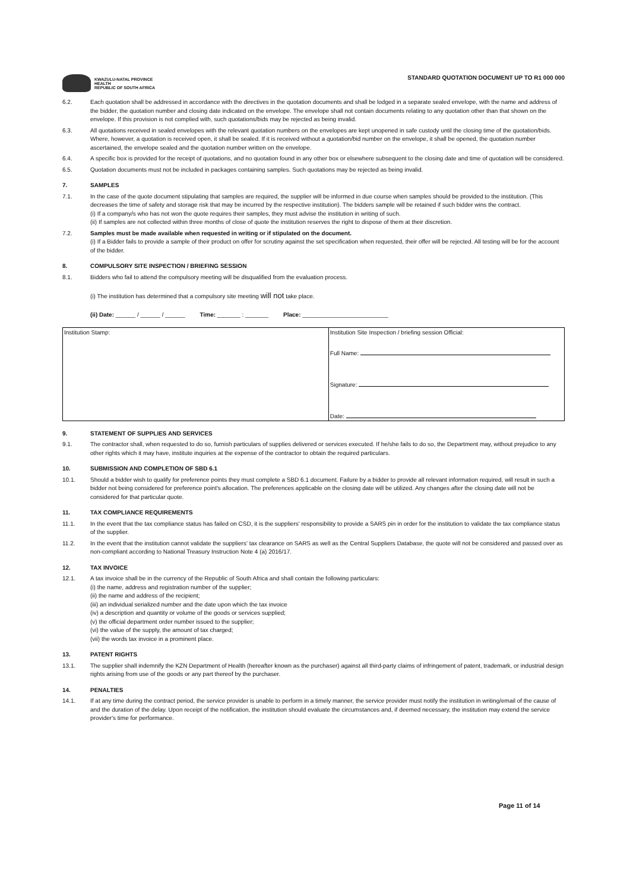KWAZULU-NATAL PROVINCE
HEALTH
REPUBLIC OF SOUTH AFRICA
STANDARD QUOTATION DOCUMENT UP TO R1 000 000
6.2. Each quotation shall be addressed in accordance with the directives in the quotation documents and shall be lodged in a separate sealed envelope, with the name and address of the bidder, the quotation number and closing date indicated on the envelope. The envelope shall not contain documents relating to any quotation other than that shown on the envelope. If this provision is not complied with, such quotations/bids may be rejected as being invalid.
6.3. All quotations received in sealed envelopes with the relevant quotation numbers on the envelopes are kept unopened in safe custody until the closing time of the quotation/bids. Where, however, a quotation is received open, it shall be sealed. If it is received without a quotation/bid number on the envelope, it shall be opened, the quotation number ascertained, the envelope sealed and the quotation number written on the envelope.
6.4. A specific box is provided for the receipt of quotations, and no quotation found in any other box or elsewhere subsequent to the closing date and time of quotation will be considered.
6.5. Quotation documents must not be included in packages containing samples. Such quotations may be rejected as being invalid.
7. SAMPLES
7.1. In the case of the quote document stipulating that samples are required, the supplier will be informed in due course when samples should be provided to the institution. (This decreases the time of safety and storage risk that may be incurred by the respective institution). The bidders sample will be retained if such bidder wins the contract.
(i) If a company/s who has not won the quote requires their samples, they must advise the institution in writing of such.
(ii) If samples are not collected within three months of close of quote the institution reserves the right to dispose of them at their discretion.
7.2. Samples must be made available when requested in writing or if stipulated on the document.
(i) If a Bidder fails to provide a sample of their product on offer for scrutiny against the set specification when requested, their offer will be rejected. All testing will be for the account of the bidder.
8. COMPULSORY SITE INSPECTION / BRIEFING SESSION
8.1. Bidders who fail to attend the compulsory meeting will be disqualified from the evaluation process.
(i) The institution has determined that a compulsory site meeting will not take place.
(ii) Date: ______ / ______ / ______ Time: _______ : _______ Place: __________________________
| Institution Stamp: | Institution Site Inspection / briefing session Official: Full Name: Signature: Date: |
9. STATEMENT OF SUPPLIES AND SERVICES
9.1. The contractor shall, when requested to do so, furnish particulars of supplies delivered or services executed. If he/she fails to do so, the Department may, without prejudice to any other rights which it may have, institute inquiries at the expense of the contractor to obtain the required particulars.
10. SUBMISSION AND COMPLETION OF SBD 6.1
10.1. Should a bidder wish to qualify for preference points they must complete a SBD 6.1 document. Failure by a bidder to provide all relevant information required, will result in such a bidder not being considered for preference point's allocation. The preferences applicable on the closing date will be utilized. Any changes after the closing date will not be considered for that particular quote.
11. TAX COMPLIANCE REQUIREMENTS
11.1. In the event that the tax compliance status has failed on CSD, it is the suppliers' responsibility to provide a SARS pin in order for the institution to validate the tax compliance status of the supplier.
11.2. In the event that the institution cannot validate the suppliers' tax clearance on SARS as well as the Central Suppliers Database, the quote will not be considered and passed over as non-compliant according to National Treasury Instruction Note 4 (a) 2016/17.
12. TAX INVOICE
12.1. A tax invoice shall be in the currency of the Republic of South Africa and shall contain the following particulars:
(i) the name, address and registration number of the supplier;
(ii) the name and address of the recipient;
(iii) an individual serialized number and the date upon which the tax invoice
(iv) a description and quantity or volume of the goods or services supplied;
(v) the official department order number issued to the supplier;
(vi) the value of the supply, the amount of tax charged;
(vii) the words tax invoice in a prominent place.
13. PATENT RIGHTS
13.1. The supplier shall indemnify the KZN Department of Health (hereafter known as the purchaser) against all third-party claims of infringement of patent, trademark, or industrial design rights arising from use of the goods or any part thereof by the purchaser.
14. PENALTIES
14.1. If at any time during the contract period, the service provider is unable to perform in a timely manner, the service provider must notify the institution in writing/email of the cause of and the duration of the delay. Upon receipt of the notification, the institution should evaluate the circumstances and, if deemed necessary, the institution may extend the service provider's time for performance.
Page 11 of 14